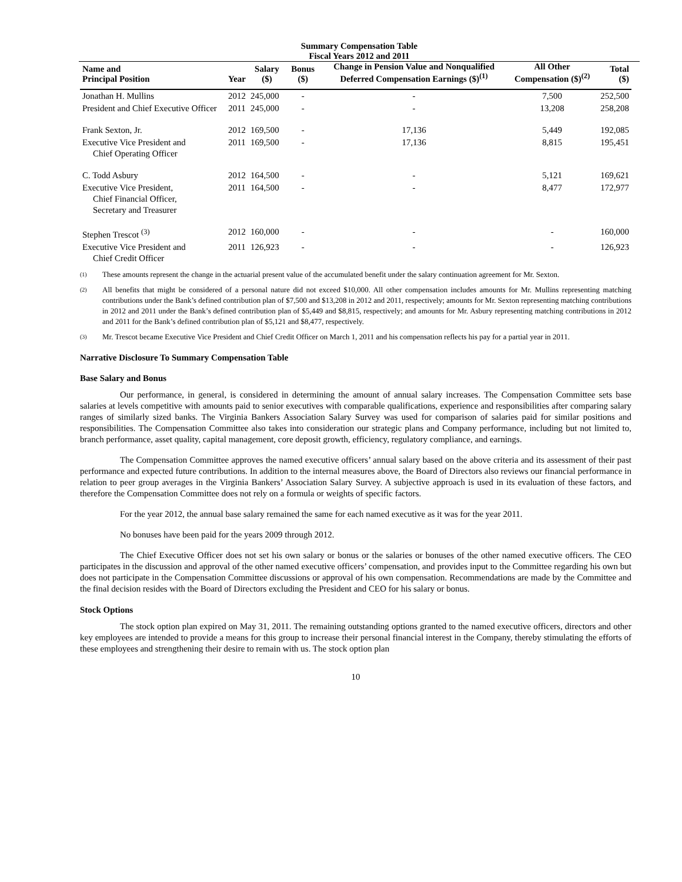Summary Compensation Table
Fiscal Years 2012 and 2011
| Name and Principal Position | Year | Salary ($) | Bonus ($) | Change in Pension Value and Nonqualified Deferred Compensation Earnings ($)<sup>(1)</sup> | All Other Compensation ($)<sup>(2)</sup> | Total ($) |
| --- | --- | --- | --- | --- | --- | --- |
| Jonathan H. Mullins | 2012 | 245,000 | - | - | 7,500 | 252,500 |
| President and Chief Executive Officer | 2011 | 245,000 | - | - | 13,208 | 258,208 |
| Frank Sexton, Jr. | 2012 | 169,500 | - | 17,136 | 5,449 | 192,085 |
| Executive Vice President and Chief Operating Officer | 2011 | 169,500 | - | 17,136 | 8,815 | 195,451 |
| C. Todd Asbury | 2012 | 164,500 | - | - | 5,121 | 169,621 |
| Executive Vice President, Chief Financial Officer, Secretary and Treasurer | 2011 | 164,500 | - | - | 8,477 | 172,977 |
| Stephen Trescot <sup>(3)</sup> | 2012 | 160,000 | - | - | - | 160,000 |
| Executive Vice President and Chief Credit Officer | 2011 | 126,923 | - | - | - | 126,923 |
(1)
These amounts represent the change in the actuarial present value of the accumulated benefit under the salary continuation agreement for Mr. Sexton.
(2)
All benefits that might be considered of a personal nature did not exceed $10,000. All other compensation includes amounts for Mr. Mullins representing matching contributions under the Bank’s defined contribution plan of $7,500 and $13,208 in 2012 and 2011, respectively; amounts for Mr. Sexton representing matching contributions in 2012 and 2011 under the Bank’s defined contribution plan of $5,449 and $8,815, respectively; and amounts for Mr. Asbury representing matching contributions in 2012 and 2011 for the Bank’s defined contribution plan of $5,121 and $8,477, respectively.
(3)
Mr. Trescot became Executive Vice President and Chief Credit Officer on March 1, 2011 and his compensation reflects his pay for a partial year in 2011.
Narrative Disclosure To Summary Compensation Table
Base Salary and Bonus
Our performance, in general, is considered in determining the amount of annual salary increases. The Compensation Committee sets base salaries at levels competitive with amounts paid to senior executives with comparable qualifications, experience and responsibilities after comparing salary ranges of similarly sized banks. The Virginia Bankers Association Salary Survey was used for comparison of salaries paid for similar positions and responsibilities. The Compensation Committee also takes into consideration our strategic plans and Company performance, including but not limited to, branch performance, asset quality, capital management, core deposit growth, efficiency, regulatory compliance, and earnings.
The Compensation Committee approves the named executive officers’ annual salary based on the above criteria and its assessment of their past performance and expected future contributions. In addition to the internal measures above, the Board of Directors also reviews our financial performance in relation to peer group averages in the Virginia Bankers’ Association Salary Survey. A subjective approach is used in its evaluation of these factors, and therefore the Compensation Committee does not rely on a formula or weights of specific factors.
For the year 2012, the annual base salary remained the same for each named executive as it was for the year 2011.
No bonuses have been paid for the years 2009 through 2012.
The Chief Executive Officer does not set his own salary or bonus or the salaries or bonuses of the other named executive officers. The CEO participates in the discussion and approval of the other named executive officers’ compensation, and provides input to the Committee regarding his own but does not participate in the Compensation Committee discussions or approval of his own compensation. Recommendations are made by the Committee and the final decision resides with the Board of Directors excluding the President and CEO for his salary or bonus.
Stock Options
The stock option plan expired on May 31, 2011. The remaining outstanding options granted to the named executive officers, directors and other key employees are intended to provide a means for this group to increase their personal financial interest in the Company, thereby stimulating the efforts of these employees and strengthening their desire to remain with us. The stock option plan
10